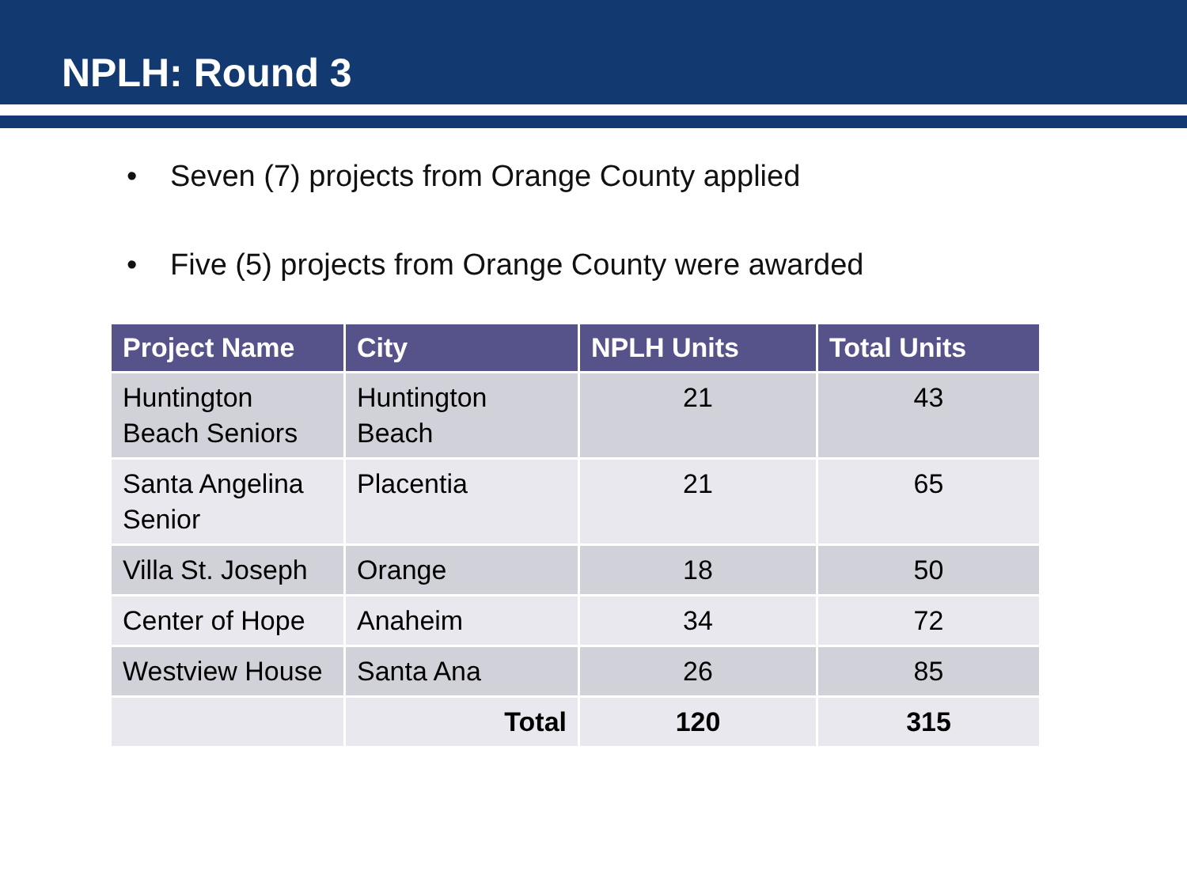NPLH: Round 3
• Seven (7) projects from Orange County applied
• Five (5) projects from Orange County were awarded
| Project Name | City | NPLH Units | Total Units |
| --- | --- | --- | --- |
| Huntington Beach Seniors | Huntington Beach | 21 | 43 |
| Santa Angelina Senior | Placentia | 21 | 65 |
| Villa St. Joseph | Orange | 18 | 50 |
| Center of Hope | Anaheim | 34 | 72 |
| Westview House | Santa Ana | 26 | 85 |
| | Total | 120 | 315 |